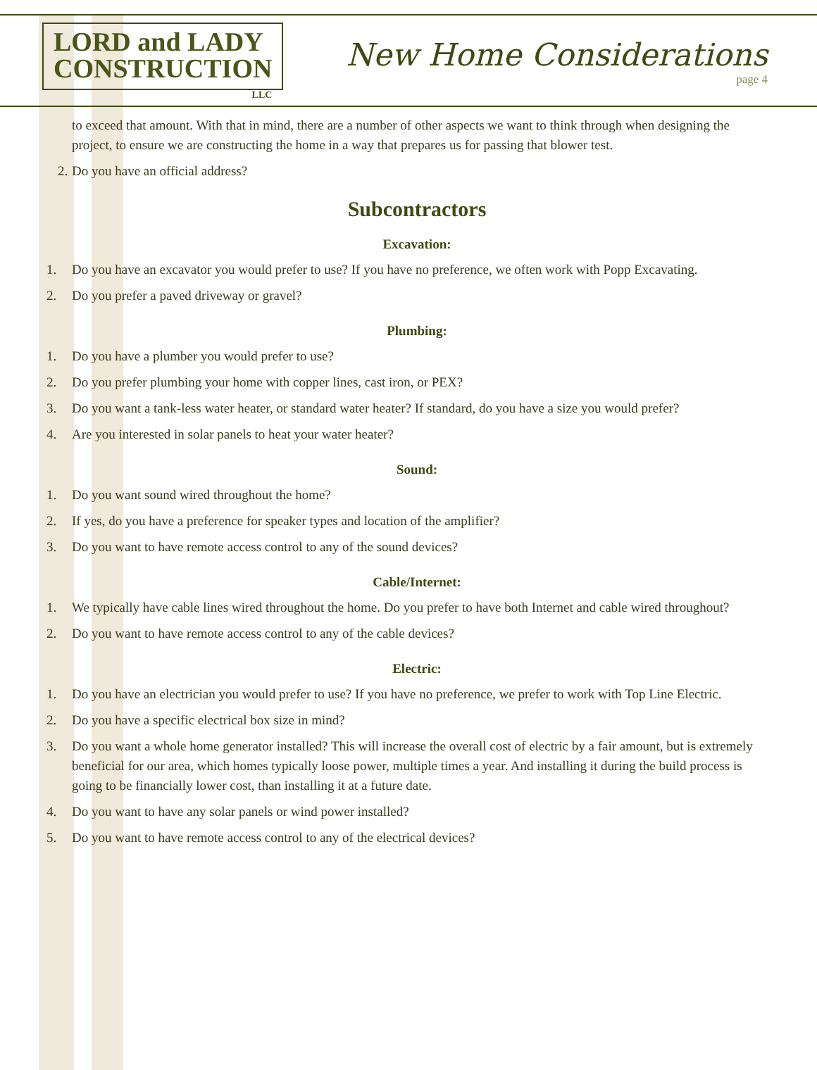LORD and LADY
CONSTRUCTION
LLC
New Home Considerations
page 4
to exceed that amount. With that in mind, there are a number of other aspects we want to think through when designing the project, to ensure we are constructing the home in a way that prepares us for passing that blower test.
2. Do you have an official address?
Subcontractors
Excavation:
1. Do you have an excavator you would prefer to use? If you have no preference, we often work with Popp Excavating.
2. Do you prefer a paved driveway or gravel?
Plumbing:
1. Do you have a plumber you would prefer to use?
2. Do you prefer plumbing your home with copper lines, cast iron, or PEX?
3. Do you want a tank-less water heater, or standard water heater? If standard, do you have a size you would prefer?
4. Are you interested in solar panels to heat your water heater?
Sound:
1. Do you want sound wired throughout the home?
2. If yes, do you have a preference for speaker types and location of the amplifier?
3. Do you want to have remote access control to any of the sound devices?
Cable/Internet:
1. We typically have cable lines wired throughout the home. Do you prefer to have both Internet and cable wired throughout?
2. Do you want to have remote access control to any of the cable devices?
Electric:
1. Do you have an electrician you would prefer to use? If you have no preference, we prefer to work with Top Line Electric.
2. Do you have a specific electrical box size in mind?
3. Do you want a whole home generator installed? This will increase the overall cost of electric by a fair amount, but is extremely beneficial for our area, which homes typically loose power, multiple times a year. And installing it during the build process is going to be financially lower cost, than installing it at a future date.
4. Do you want to have any solar panels or wind power installed?
5. Do you want to have remote access control to any of the electrical devices?